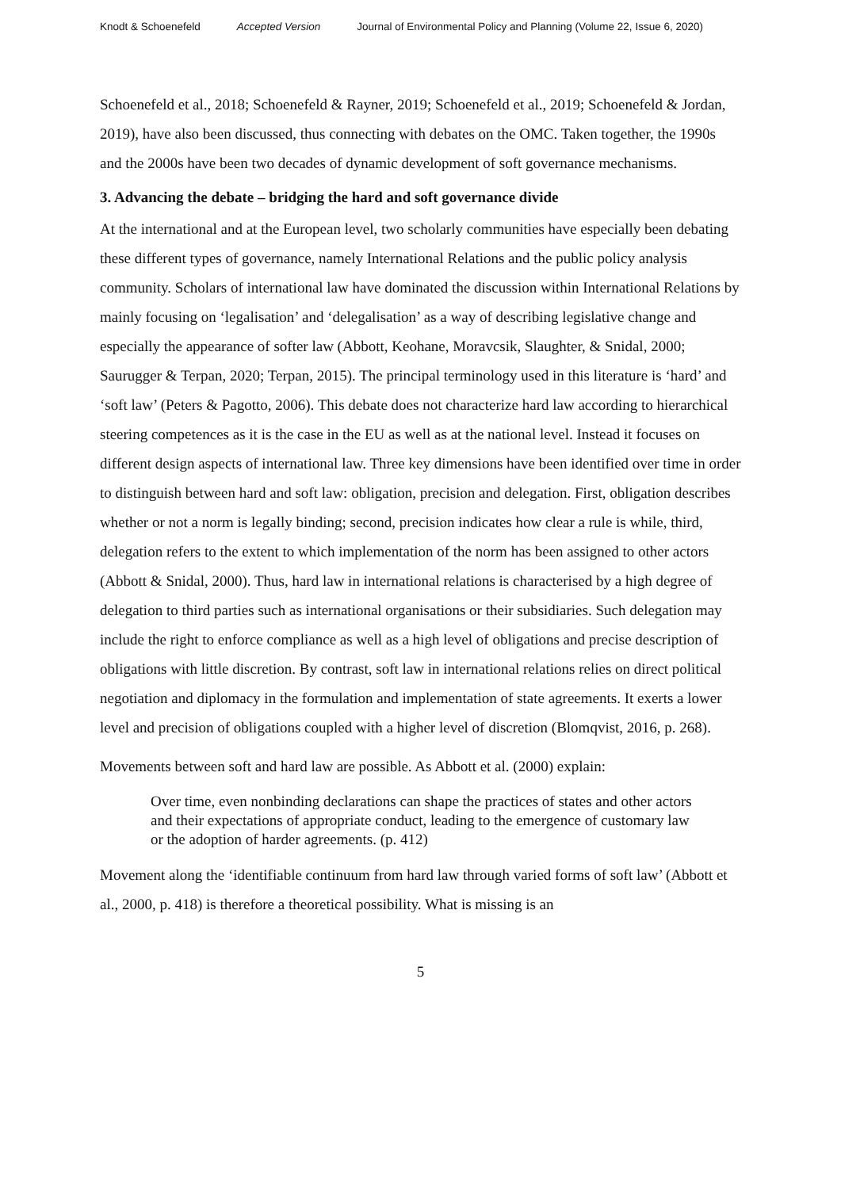Knodt & Schoenefeld Accepted Version Journal of Environmental Policy and Planning (Volume 22, Issue 6, 2020)
Schoenefeld et al., 2018; Schoenefeld & Rayner, 2019; Schoenefeld et al., 2019; Schoenefeld & Jordan, 2019), have also been discussed, thus connecting with debates on the OMC. Taken together, the 1990s and the 2000s have been two decades of dynamic development of soft governance mechanisms.
3. Advancing the debate – bridging the hard and soft governance divide
At the international and at the European level, two scholarly communities have especially been debating these different types of governance, namely International Relations and the public policy analysis community. Scholars of international law have dominated the discussion within International Relations by mainly focusing on ‘legalisation’ and ‘delegalisation’ as a way of describing legislative change and especially the appearance of softer law (Abbott, Keohane, Moravcsik, Slaughter, & Snidal, 2000; Saurugger & Terpan, 2020; Terpan, 2015). The principal terminology used in this literature is ‘hard’ and ‘soft law’ (Peters & Pagotto, 2006). This debate does not characterize hard law according to hierarchical steering competences as it is the case in the EU as well as at the national level. Instead it focuses on different design aspects of international law. Three key dimensions have been identified over time in order to distinguish between hard and soft law: obligation, precision and delegation. First, obligation describes whether or not a norm is legally binding; second, precision indicates how clear a rule is while, third, delegation refers to the extent to which implementation of the norm has been assigned to other actors (Abbott & Snidal, 2000). Thus, hard law in international relations is characterised by a high degree of delegation to third parties such as international organisations or their subsidiaries. Such delegation may include the right to enforce compliance as well as a high level of obligations and precise description of obligations with little discretion. By contrast, soft law in international relations relies on direct political negotiation and diplomacy in the formulation and implementation of state agreements. It exerts a lower level and precision of obligations coupled with a higher level of discretion (Blomqvist, 2016, p. 268).
Movements between soft and hard law are possible. As Abbott et al. (2000) explain:
Over time, even nonbinding declarations can shape the practices of states and other actors and their expectations of appropriate conduct, leading to the emergence of customary law or the adoption of harder agreements. (p. 412)
Movement along the ‘identifiable continuum from hard law through varied forms of soft law’ (Abbott et al., 2000, p. 418) is therefore a theoretical possibility. What is missing is an
5